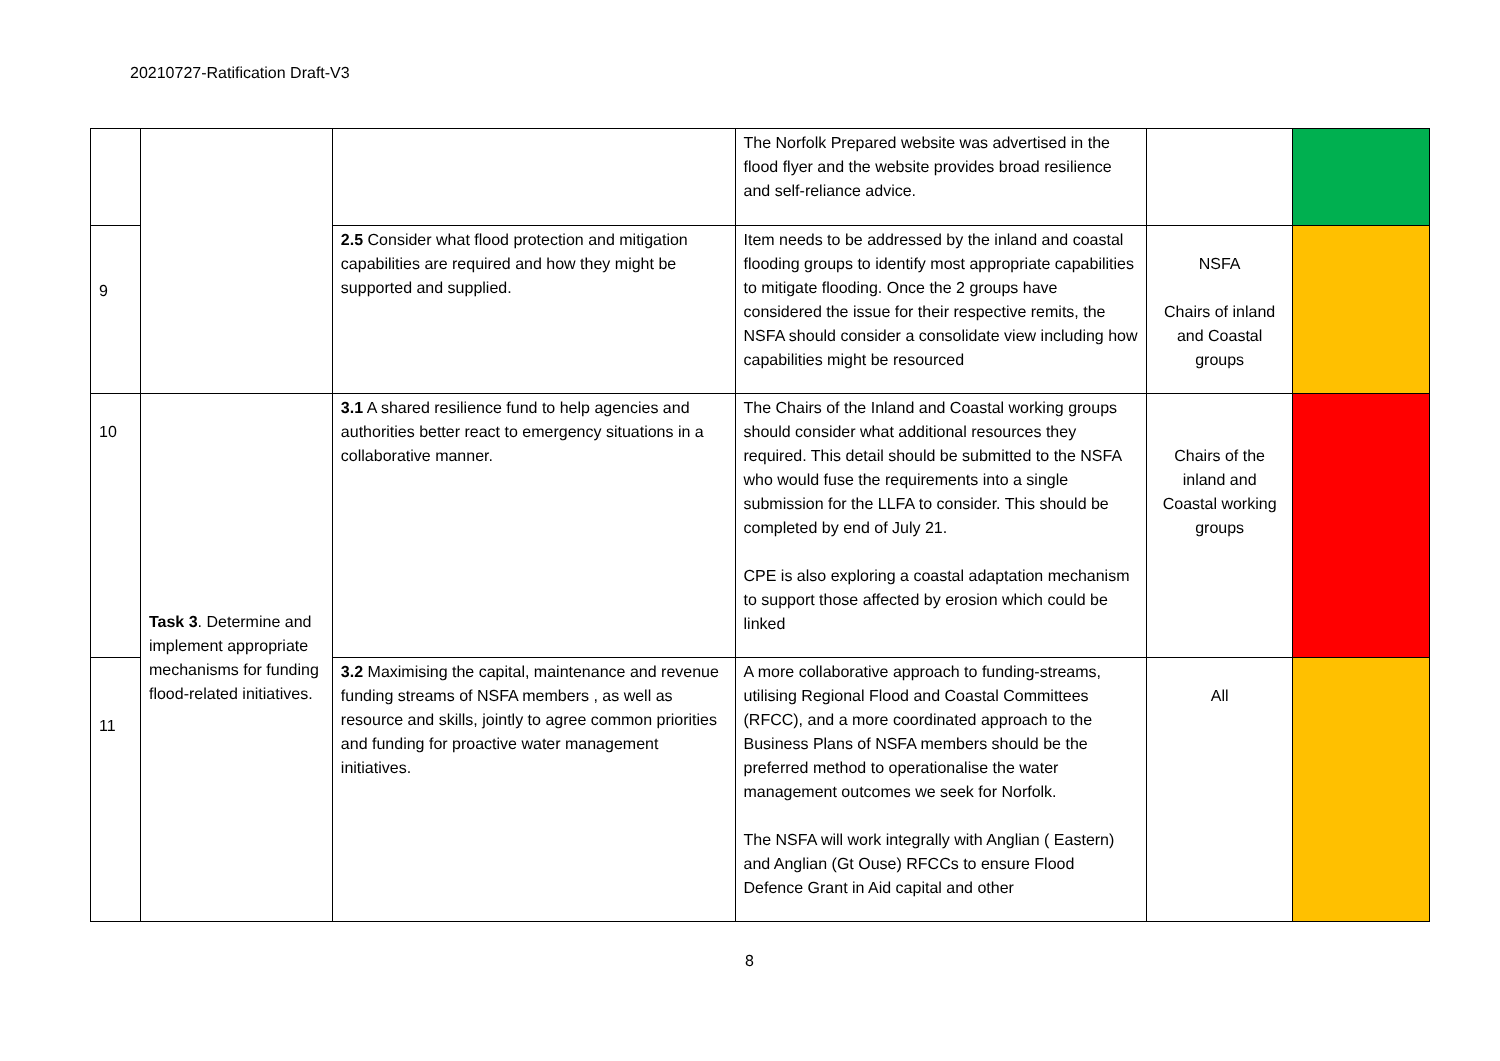20210727-Ratification Draft-V3
| | | | The Norfolk Prepared website was advertised in the flood flyer and the website provides broad resilience and self-reliance advice. | | |
| 9 | | 2.5 Consider what flood protection and mitigation capabilities are required and how they might be supported and supplied. | Item needs to be addressed by the inland and coastal flooding groups to identify most appropriate capabilities to mitigate flooding. Once the 2 groups have considered the issue for their respective remits, the NSFA should consider a consolidate view including how capabilities might be resourced | NSFA Chairs of inland and Coastal groups | |
| 10 | Task 3 . Determine and implement appropriate mechanisms for funding flood-related initiatives. | 3.1 A shared resilience fund to help agencies and authorities better react to emergency situations in a collaborative manner. | The Chairs of the Inland and Coastal working groups should consider what additional resources they required. This detail should be submitted to the NSFA who would fuse the requirements into a single submission for the LLFA to consider. This should be completed by end of July 21. CPE is also exploring a coastal adaptation mechanism to support those affected by erosion which could be linked | Chairs of the inland and Coastal working groups | |
| 11 | | 3.2 Maximising the capital, maintenance and revenue funding streams of NSFA members , as well as resource and skills, jointly to agree common priorities and funding for proactive water management initiatives. | A more collaborative approach to funding-streams, utilising Regional Flood and Coastal Committees (RFCC), and a more coordinated approach to the Business Plans of NSFA members should be the preferred method to operationalise the water management outcomes we seek for Norfolk. The NSFA will work integrally with Anglian ( Eastern) and Anglian (Gt Ouse) RFCCs to ensure Flood Defence Grant in Aid capital and other | All | |
8